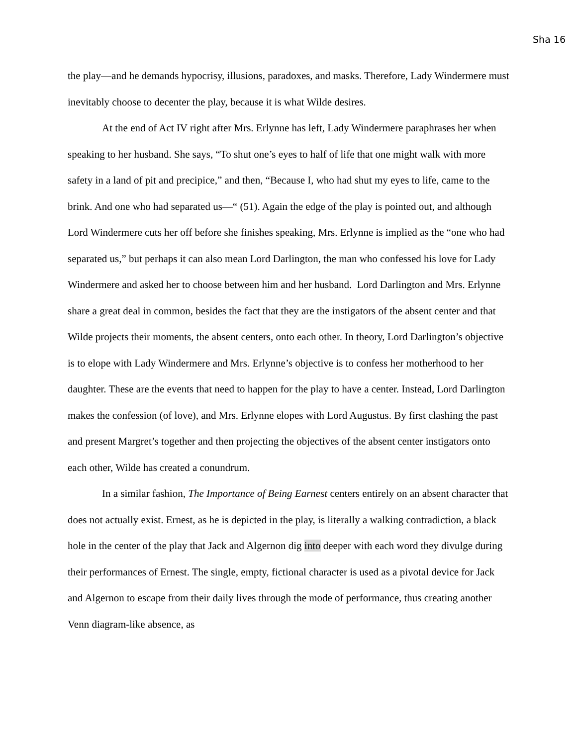Sha 16
the play—and he demands hypocrisy, illusions, paradoxes, and masks. Therefore, Lady Windermere must inevitably choose to decenter the play, because it is what Wilde desires.
At the end of Act IV right after Mrs. Erlynne has left, Lady Windermere paraphrases her when speaking to her husband. She says, “To shut one’s eyes to half of life that one might walk with more safety in a land of pit and precipice,” and then, “Because I, who had shut my eyes to life, came to the brink. And one who had separated us—“ (51). Again the edge of the play is pointed out, and although Lord Windermere cuts her off before she finishes speaking, Mrs. Erlynne is implied as the “one who had separated us,” but perhaps it can also mean Lord Darlington, the man who confessed his love for Lady Windermere and asked her to choose between him and her husband. Lord Darlington and Mrs. Erlynne share a great deal in common, besides the fact that they are the instigators of the absent center and that Wilde projects their moments, the absent centers, onto each other. In theory, Lord Darlington’s objective is to elope with Lady Windermere and Mrs. Erlynne’s objective is to confess her motherhood to her daughter. These are the events that need to happen for the play to have a center. Instead, Lord Darlington makes the confession (of love), and Mrs. Erlynne elopes with Lord Augustus. By first clashing the past and present Margret’s together and then projecting the objectives of the absent center instigators onto each other, Wilde has created a conundrum.
In a similar fashion, The Importance of Being Earnest centers entirely on an absent character that does not actually exist. Ernest, as he is depicted in the play, is literally a walking contradiction, a black hole in the center of the play that Jack and Algernon dig into deeper with each word they divulge during their performances of Ernest. The single, empty, fictional character is used as a pivotal device for Jack and Algernon to escape from their daily lives through the mode of performance, thus creating another Venn diagram-like absence, as